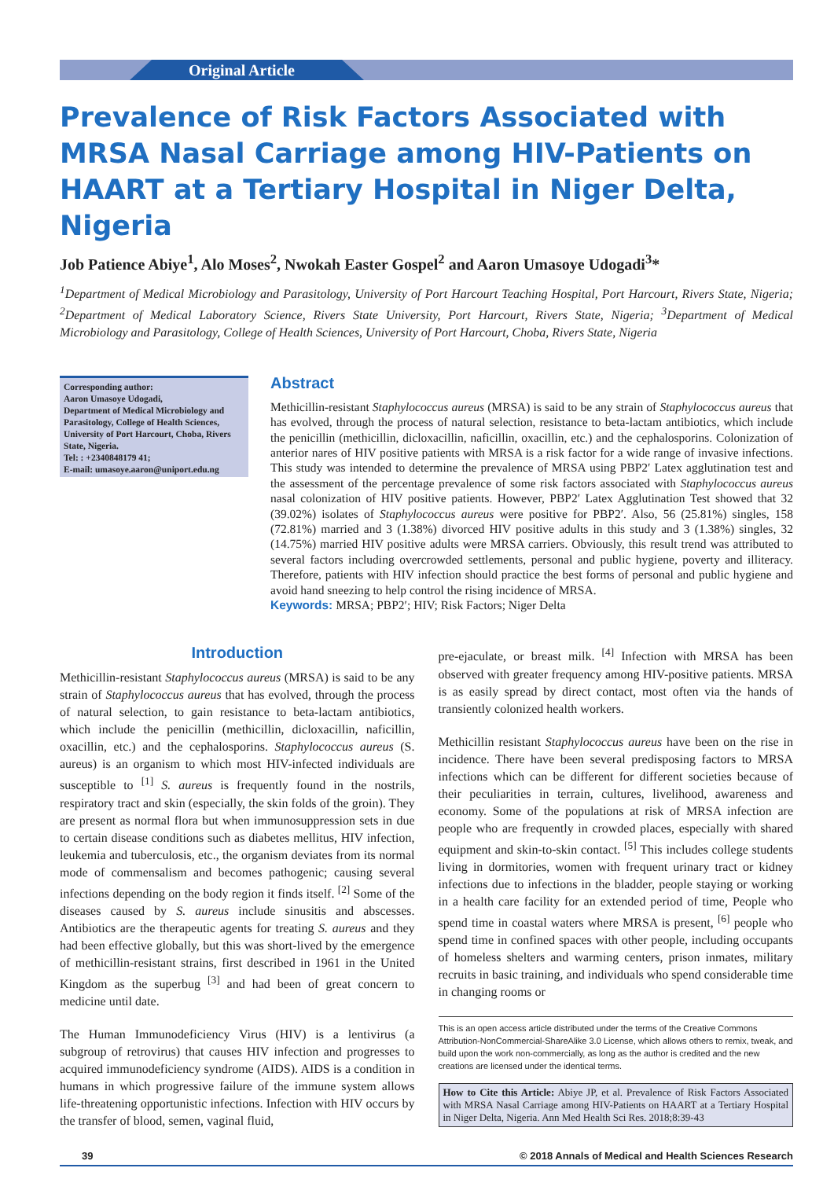Original Article
Prevalence of Risk Factors Associated with MRSA Nasal Carriage among HIV-Patients on HAART at a Tertiary Hospital in Niger Delta, Nigeria
Job Patience Abiye<sup>1</sup>, Alo Moses<sup>2</sup>, Nwokah Easter Gospel<sup>2</sup> and Aaron Umasoye Udogadi<sup>3</sup>*
<sup>1</sup> Department of Medical Microbiology and Parasitology, University of Port Harcourt Teaching Hospital, Port Harcourt, Rivers State, Nigeria; <sup>2</sup>Department of Medical Laboratory Science, Rivers State University, Port Harcourt, Rivers State, Nigeria; <sup>3</sup>Department of Medical Microbiology and Parasitology, College of Health Sciences, University of Port Harcourt, Choba, Rivers State, Nigeria
Corresponding author:
Aaron Umasoye Udogadi,
Department of Medical Microbiology and Parasitology, College of Health Sciences, University of Port Harcourt, Choba, Rivers State, Nigeria.
Tel: : +2340848179 41;
E-mail: umasoye.aaron@uniport.edu.ng
Abstract
Methicillin-resistant Staphylococcus aureus (MRSA) is said to be any strain of Staphylococcus aureus that has evolved, through the process of natural selection, resistance to beta-lactam antibiotics, which include the penicillin (methicillin, dicloxacillin, naficillin, oxacillin, etc.) and the cephalosporins. Colonization of anterior nares of HIV positive patients with MRSA is a risk factor for a wide range of invasive infections. This study was intended to determine the prevalence of MRSA using PBP2′ Latex agglutination test and the assessment of the percentage prevalence of some risk factors associated with Staphylococcus aureus nasal colonization of HIV positive patients. However, PBP2′ Latex Agglutination Test showed that 32 (39.02%) isolates of Staphylococcus aureus were positive for PBP2′. Also, 56 (25.81%) singles, 158 (72.81%) married and 3 (1.38%) divorced HIV positive adults in this study and 3 (1.38%) singles, 32 (14.75%) married HIV positive adults were MRSA carriers. Obviously, this result trend was attributed to several factors including overcrowded settlements, personal and public hygiene, poverty and illiteracy. Therefore, patients with HIV infection should practice the best forms of personal and public hygiene and avoid hand sneezing to help control the rising incidence of MRSA.
Keywords: MRSA; PBP2′; HIV; Risk Factors; Niger Delta
Introduction
Methicillin-resistant Staphylococcus aureus (MRSA) is said to be any strain of Staphylococcus aureus that has evolved, through the process of natural selection, to gain resistance to beta-lactam antibiotics, which include the penicillin (methicillin, dicloxacillin, naficillin, oxacillin, etc.) and the cephalosporins. Staphylococcus aureus (S. aureus) is an organism to which most HIV-infected individuals are susceptible to <sup>[1]</sup> S. aureus is frequently found in the nostrils, respiratory tract and skin (especially, the skin folds of the groin). They are present as normal flora but when immunosuppression sets in due to certain disease conditions such as diabetes mellitus, HIV infection, leukemia and tuberculosis, etc., the organism deviates from its normal mode of commensalism and becomes pathogenic; causing several infections depending on the body region it finds itself. <sup>[2]</sup> Some of the diseases caused by S. aureus include sinusitis and abscesses. Antibiotics are the therapeutic agents for treating S. aureus and they had been effective globally, but this was short-lived by the emergence of methicillin-resistant strains, first described in 1961 in the United Kingdom as the superbug <sup>[3]</sup> and had been of great concern to medicine until date.
The Human Immunodeficiency Virus (HIV) is a lentivirus (a subgroup of retrovirus) that causes HIV infection and progresses to acquired immunodeficiency syndrome (AIDS). AIDS is a condition in humans in which progressive failure of the immune system allows life-threatening opportunistic infections. Infection with HIV occurs by the transfer of blood, semen, vaginal fluid,
pre-ejaculate, or breast milk. <sup>[4]</sup> Infection with MRSA has been observed with greater frequency among HIV-positive patients. MRSA is as easily spread by direct contact, most often via the hands of transiently colonized health workers.
Methicillin resistant Staphylococcus aureus have been on the rise in incidence. There have been several predisposing factors to MRSA infections which can be different for different societies because of their peculiarities in terrain, cultures, livelihood, awareness and economy. Some of the populations at risk of MRSA infection are people who are frequently in crowded places, especially with shared equipment and skin-to-skin contact. <sup>[5]</sup> This includes college students living in dormitories, women with frequent urinary tract or kidney infections due to infections in the bladder, people staying or working in a health care facility for an extended period of time, People who spend time in coastal waters where MRSA is present, <sup>[6]</sup> people who spend time in confined spaces with other people, including occupants of homeless shelters and warming centers, prison inmates, military recruits in basic training, and individuals who spend considerable time in changing rooms or
This is an open access article distributed under the terms of the Creative Commons Attribution-NonCommercial-ShareAlike 3.0 License, which allows others to remix, tweak, and build upon the work non-commercially, as long as the author is credited and the new creations are licensed under the identical terms.
How to Cite this Article: Abiye JP, et al. Prevalence of Risk Factors Associated with MRSA Nasal Carriage among HIV-Patients on HAART at a Tertiary Hospital in Niger Delta, Nigeria. Ann Med Health Sci Res. 2018;8:39-43
39 © 2018 Annals of Medical and Health Sciences Research